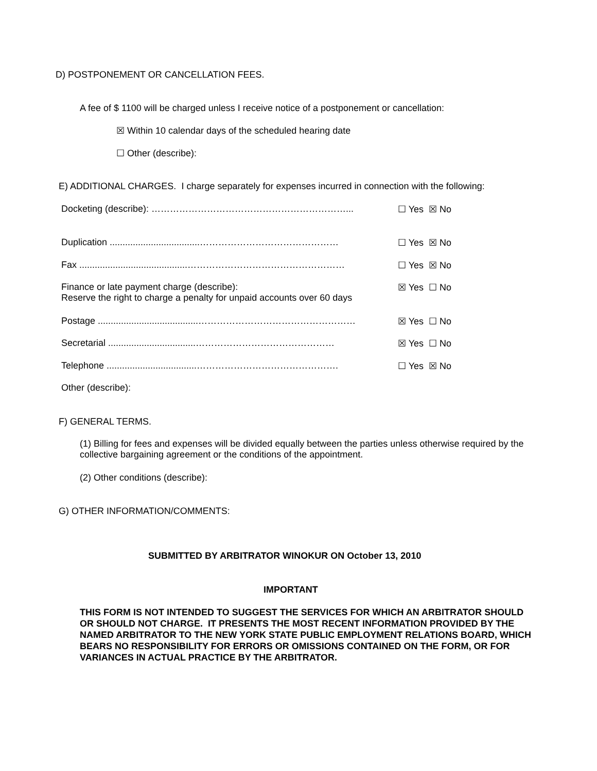D) POSTPONEMENT OR CANCELLATION FEES.
A fee of $ 1100 will be charged unless I receive notice of a postponement or cancellation:
☒ Within 10 calendar days of the scheduled hearing date
☐ Other (describe):
E) ADDITIONAL CHARGES. I charge separately for expenses incurred in connection with the following:
Docketing (describe): ………………………………………………………... ☐ Yes ☒ No
Duplication ...................................……………………………………… ☐ Yes ☒ No
Fax ..........................................…………………………………………… ☐ Yes ☒ No
Finance or late payment charge (describe):
Reserve the right to charge a penalty for unpaid accounts over 60 days
☒ Yes ☐ No
Postage .......................................…………………………………………… ☒ Yes ☐ No
Secretarial ..................................……………………………………… ☒ Yes ☐ No
Telephone ...................................………………………………………. ☐ Yes ☒ No
Other (describe):
F) GENERAL TERMS.
(1) Billing for fees and expenses will be divided equally between the parties unless otherwise required by the collective bargaining agreement or the conditions of the appointment.
(2) Other conditions (describe):
G) OTHER INFORMATION/COMMENTS:
SUBMITTED BY ARBITRATOR WINOKUR ON October 13, 2010
IMPORTANT
THIS FORM IS NOT INTENDED TO SUGGEST THE SERVICES FOR WHICH AN ARBITRATOR SHOULD OR SHOULD NOT CHARGE. IT PRESENTS THE MOST RECENT INFORMATION PROVIDED BY THE NAMED ARBITRATOR TO THE NEW YORK STATE PUBLIC EMPLOYMENT RELATIONS BOARD, WHICH BEARS NO RESPONSIBILITY FOR ERRORS OR OMISSIONS CONTAINED ON THE FORM, OR FOR VARIANCES IN ACTUAL PRACTICE BY THE ARBITRATOR.